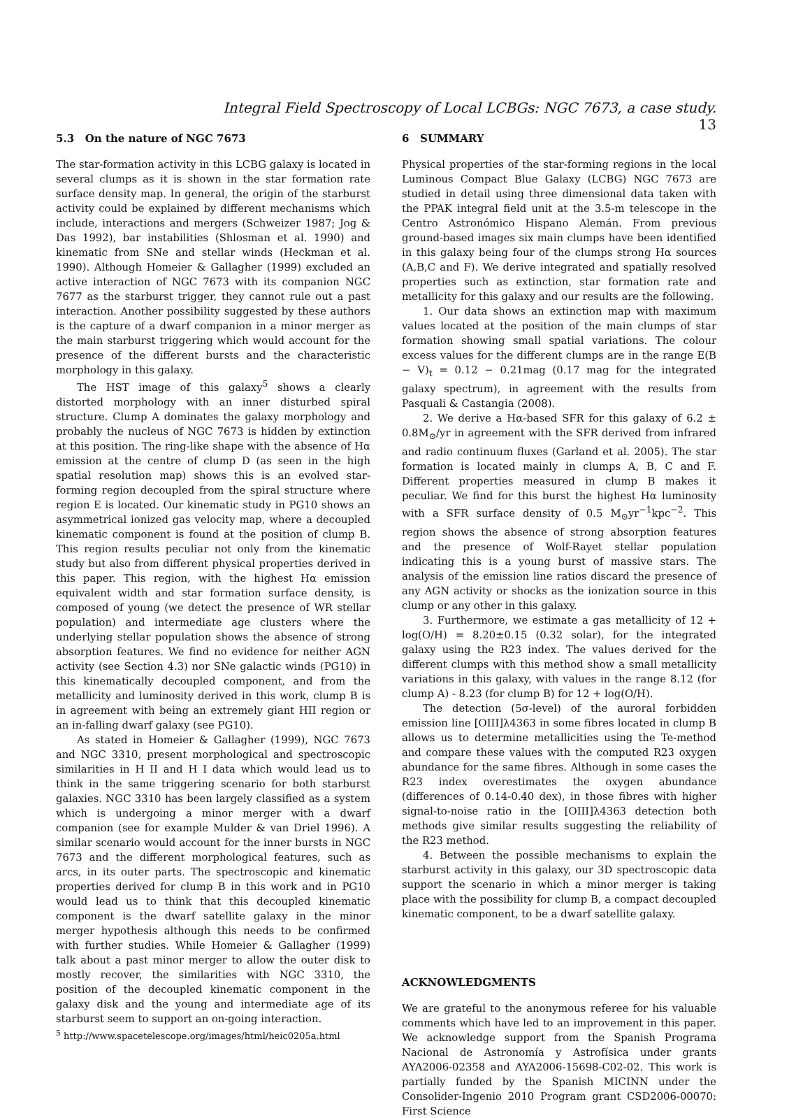Integral Field Spectroscopy of Local LCBGs: NGC 7673, a case study. 13
5.3 On the nature of NGC 7673
The star-formation activity in this LCBG galaxy is located in several clumps as it is shown in the star formation rate surface density map. In general, the origin of the starburst activity could be explained by different mechanisms which include, interactions and mergers (Schweizer 1987; Jog & Das 1992), bar instabilities (Shlosman et al. 1990) and kinematic from SNe and stellar winds (Heckman et al. 1990). Although Homeier & Gallagher (1999) excluded an active interaction of NGC 7673 with its companion NGC 7677 as the starburst trigger, they cannot rule out a past interaction. Another possibility suggested by these authors is the capture of a dwarf companion in a minor merger as the main starburst triggering which would account for the presence of the different bursts and the characteristic morphology in this galaxy.
The HST image of this galaxy<sup>5</sup> shows a clearly distorted morphology with an inner disturbed spiral structure. Clump A dominates the galaxy morphology and probably the nucleus of NGC 7673 is hidden by extinction at this position. The ring-like shape with the absence of Hα emission at the centre of clump D (as seen in the high spatial resolution map) shows this is an evolved star-forming region decoupled from the spiral structure where region E is located. Our kinematic study in PG10 shows an asymmetrical ionized gas velocity map, where a decoupled kinematic component is found at the position of clump B. This region results peculiar not only from the kinematic study but also from different physical properties derived in this paper. This region, with the highest Hα emission equivalent width and star formation surface density, is composed of young (we detect the presence of WR stellar population) and intermediate age clusters where the underlying stellar population shows the absence of strong absorption features. We find no evidence for neither AGN activity (see Section 4.3) nor SNe galactic winds (PG10) in this kinematically decoupled component, and from the metallicity and luminosity derived in this work, clump B is in agreement with being an extremely giant HII region or an in-falling dwarf galaxy (see PG10).
As stated in Homeier & Gallagher (1999), NGC 7673 and NGC 3310, present morphological and spectroscopic similarities in H II and H I data which would lead us to think in the same triggering scenario for both starburst galaxies. NGC 3310 has been largely classified as a system which is undergoing a minor merger with a dwarf companion (see for example Mulder & van Driel 1996). A similar scenario would account for the inner bursts in NGC 7673 and the different morphological features, such as arcs, in its outer parts. The spectroscopic and kinematic properties derived for clump B in this work and in PG10 would lead us to think that this decoupled kinematic component is the dwarf satellite galaxy in the minor merger hypothesis although this needs to be confirmed with further studies. While Homeier & Gallagher (1999) talk about a past minor merger to allow the outer disk to mostly recover, the similarities with NGC 3310, the position of the decoupled kinematic component in the galaxy disk and the young and intermediate age of its starburst seem to support an on-going interaction.
6 SUMMARY
Physical properties of the star-forming regions in the local Luminous Compact Blue Galaxy (LCBG) NGC 7673 are studied in detail using three dimensional data taken with the PPAK integral field unit at the 3.5-m telescope in the Centro Astronómico Hispano Alemán. From previous ground-based images six main clumps have been identified in this galaxy being four of the clumps strong Hα sources (A,B,C and F). We derive integrated and spatially resolved properties such as extinction, star formation rate and metallicity for this galaxy and our results are the following.
1. Our data shows an extinction map with maximum values located at the position of the main clumps of star formation showing small spatial variations. The colour excess values for the different clumps are in the range E(B − V)<sub>t</sub> = 0.12 − 0.21mag (0.17 mag for the integrated galaxy spectrum), in agreement with the results from Pasquali & Castangia (2008).
2. We derive a Hα-based SFR for this galaxy of 6.2 ± 0.8M<sub>⊙</sub>/yr in agreement with the SFR derived from infrared and radio continuum fluxes (Garland et al. 2005). The star formation is located mainly in clumps A, B, C and F. Different properties measured in clump B makes it peculiar. We find for this burst the highest Hα luminosity with a SFR surface density of 0.5 M<sub>⊙</sub>yr<sup>−1</sup>kpc<sup>−2</sup>. This region shows the absence of strong absorption features and the presence of Wolf-Rayet stellar population indicating this is a young burst of massive stars. The analysis of the emission line ratios discard the presence of any AGN activity or shocks as the ionization source in this clump or any other in this galaxy.
3. Furthermore, we estimate a gas metallicity of 12 + log(O/H) = 8.20±0.15 (0.32 solar), for the integrated galaxy using the R23 index. The values derived for the different clumps with this method show a small metallicity variations in this galaxy, with values in the range 8.12 (for clump A) - 8.23 (for clump B) for 12 + log(O/H).
The detection (5σ-level) of the auroral forbidden emission line [OIII]λ4363 in some fibres located in clump B allows us to determine metallicities using the Te-method and compare these values with the computed R23 oxygen abundance for the same fibres. Although in some cases the R23 index overestimates the oxygen abundance (differences of 0.14-0.40 dex), in those fibres with higher signal-to-noise ratio in the [OIII]λ4363 detection both methods give similar results suggesting the reliability of the R23 method.
4. Between the possible mechanisms to explain the starburst activity in this galaxy, our 3D spectroscopic data support the scenario in which a minor merger is taking place with the possibility for clump B, a compact decoupled kinematic component, to be a dwarf satellite galaxy.
ACKNOWLEDGMENTS
We are grateful to the anonymous referee for his valuable comments which have led to an improvement in this paper. We acknowledge support from the Spanish Programa Nacional de Astronomía y Astrofísica under grants AYA2006-02358 and AYA2006-15698-C02-02. This work is partially funded by the Spanish MICINN under the Consolider-Ingenio 2010 Program grant CSD2006-00070: First Science
<sup>5</sup> http://www.spacetelescope.org/images/html/heic0205a.html